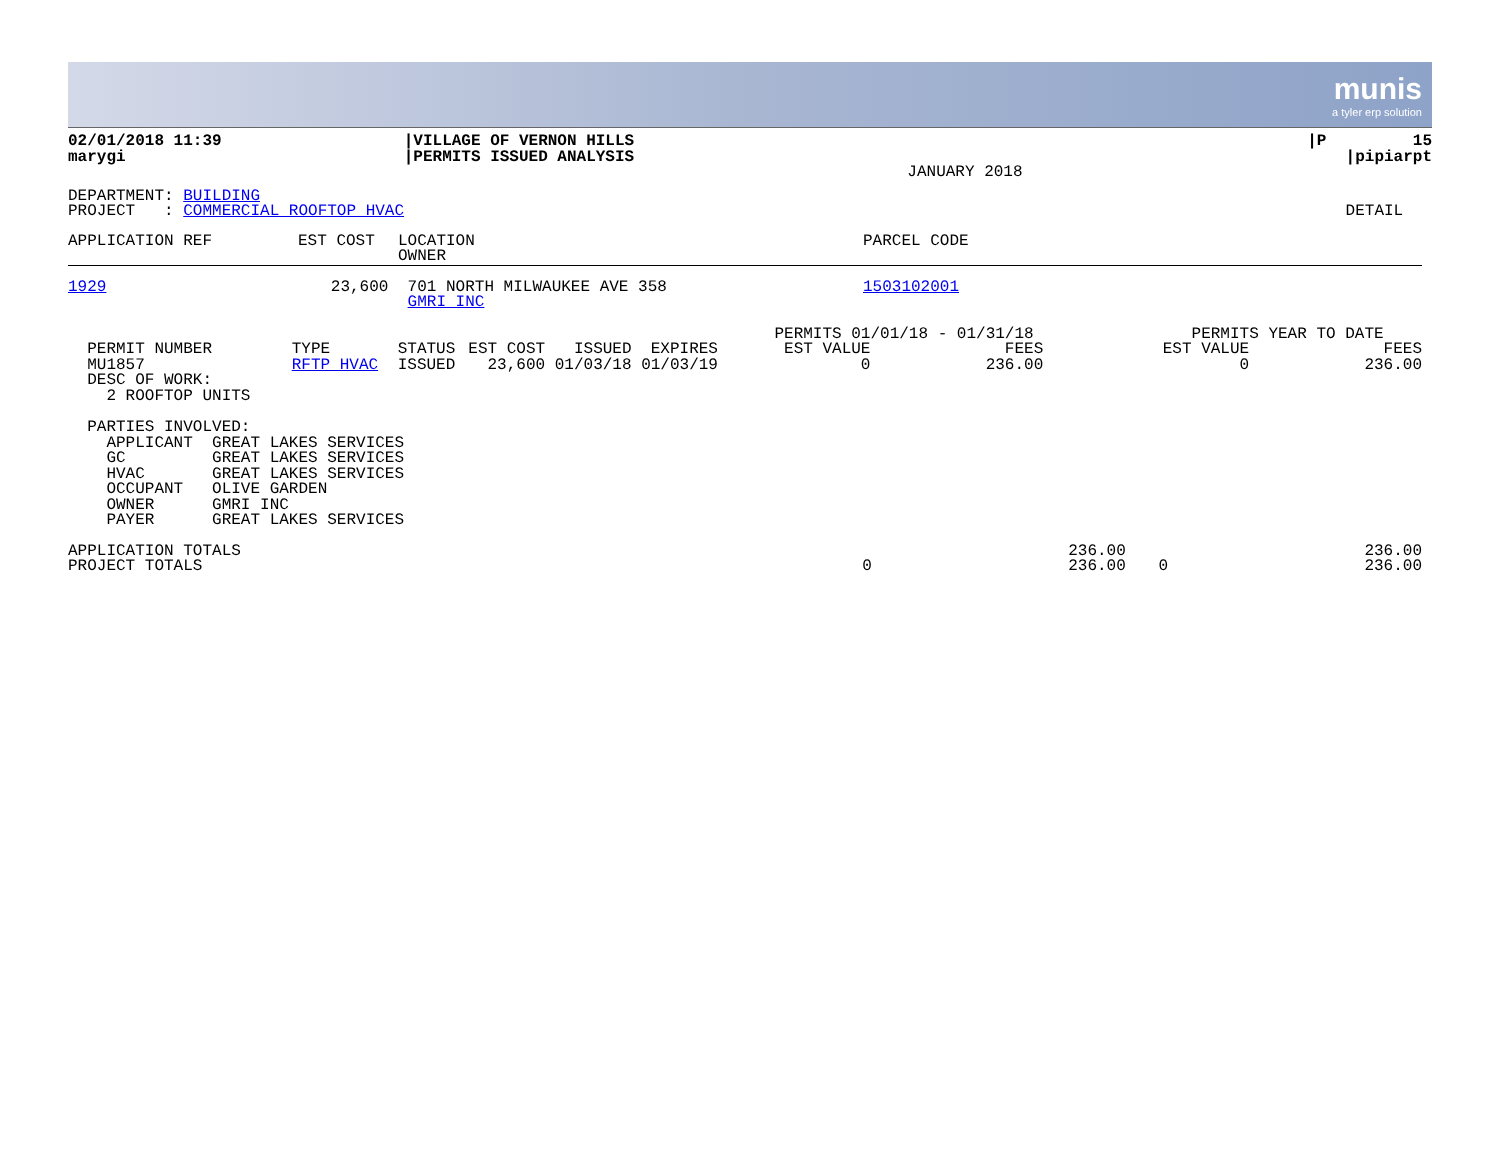munis
a tyler erp solution
| 02/01/2018 11:39 marygi | /VILLAGE OF VERNON HILLS /PERMITS ISSUED ANALYSIS | JANUARY 2018 | /P 15 /pipiarpt |
| DEPARTMENT: BUILDING PROJECT : COMMERCIAL ROOFTOP HVAC | DETAIL |
| APPLICATION REF | EST COST | LOCATION OWNER | PARCEL CODE |
| --- | --- | --- | --- |
| 1929 | 23,600 | 701 NORTH MILWAUKEE AVE 358 GMRI INC | 1503102001 |
| PERMIT NUMBER MU1857 DESC OF WORK: 2 ROOFTOP UNITS | TYPE RFTP HVAC | STATUS ISSUED | EST COST ISSUED EXPIRES 23,600 01/03/18 01/03/19 | PERMITS 01/01/18 - 01/31/18 EST VALUE FEES 0 236.00 | PERMITS YEAR TO DATE EST VALUE FEES 0 236.00 |
| PARTIES INVOLVED: APPLICANT GREAT LAKES SERVICES GC GREAT LAKES SERVICES HVAC GREAT LAKES SERVICES OCCUPANT OLIVE GARDEN OWNER GMRI INC PAYER GREAT LAKES SERVICES |
| APPLICATION TOTALS PROJECT TOTALS | 0 | 236.00 236.00 | 0 | 236.00 236.00 |